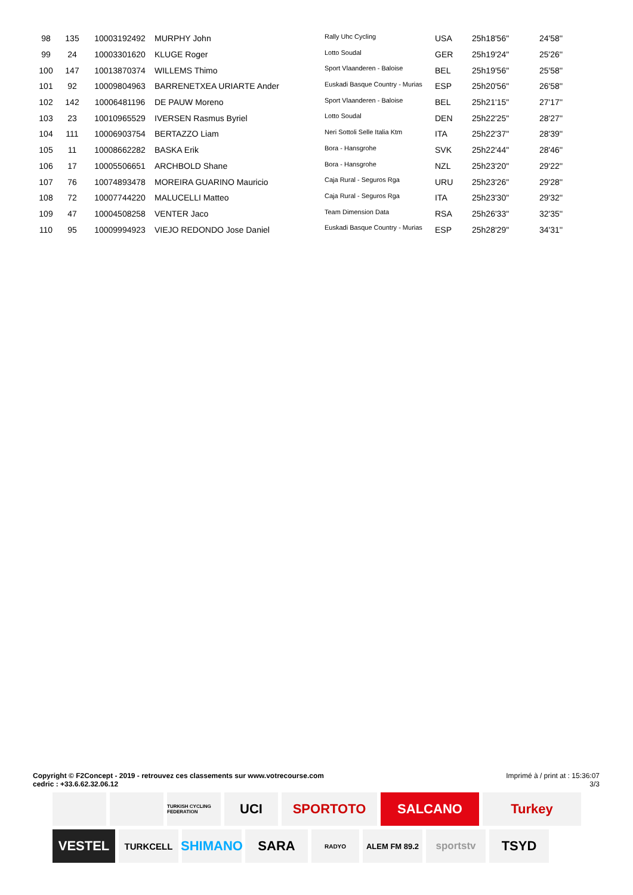| 98 | 135 | 10003192492 | MURPHY John | Rally Uhc Cycling | USA | 25h18'56'' | 24'58'' |
| 99 | 24 | 10003301620 | KLUGE Roger | Lotto Soudal | GER | 25h19'24'' | 25'26'' |
| 100 | 147 | 10013870374 | WILLEMS Thimo | Sport Vlaanderen - Baloise | BEL | 25h19'56'' | 25'58'' |
| 101 | 92 | 10009804963 | BARRENETXEA URIARTE Ander | Euskadi Basque Country - Murias | ESP | 25h20'56'' | 26'58'' |
| 102 | 142 | 10006481196 | DE PAUW Moreno | Sport Vlaanderen - Baloise | BEL | 25h21'15'' | 27'17'' |
| 103 | 23 | 10010965529 | IVERSEN Rasmus Byriel | Lotto Soudal | DEN | 25h22'25'' | 28'27'' |
| 104 | 111 | 10006903754 | BERTAZZO Liam | Neri Sottoli Selle Italia Ktm | ITA | 25h22'37'' | 28'39'' |
| 105 | 11 | 10008662282 | BASKA Erik | Bora - Hansgrohe | SVK | 25h22'44'' | 28'46'' |
| 106 | 17 | 10005506651 | ARCHBOLD Shane | Bora - Hansgrohe | NZL | 25h23'20'' | 29'22'' |
| 107 | 76 | 10074893478 | MOREIRA GUARINO Mauricio | Caja Rural - Seguros Rga | URU | 25h23'26'' | 29'28'' |
| 108 | 72 | 10007744220 | MALUCELLI Matteo | Caja Rural - Seguros Rga | ITA | 25h23'30'' | 29'32'' |
| 109 | 47 | 10004508258 | VENTER Jaco | Team Dimension Data | RSA | 25h26'33'' | 32'35'' |
| 110 | 95 | 10009994923 | VIEJO REDONDO Jose Daniel | Euskadi Basque Country - Murias | ESP | 25h28'29'' | 34'31'' |
Copyright © F2Concept - 2019 - retrouvez ces classements sur www.votrecourse.com
cedric : +33.6.62.32.06.12 Imprimé à / print at : 15:36:07
3/3
TURKISH CYCLING FEDERATION
UCI
SPORTOTO
SALCANO
Turkey
VESTEL
TURKCELL
SHIMANO
SARA
RADYO
ALEM FM 89.2
sportstv
TSYD